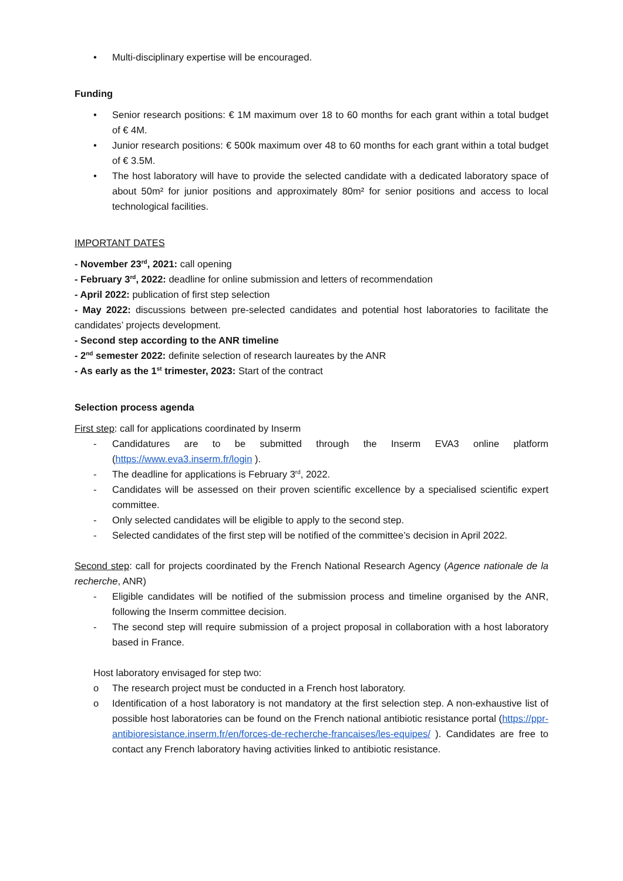• Multi-disciplinary expertise will be encouraged.
Funding
• Senior research positions: € 1M maximum over 18 to 60 months for each grant within a total budget of € 4M.
• Junior research positions: € 500k maximum over 48 to 60 months for each grant within a total budget of € 3.5M.
• The host laboratory will have to provide the selected candidate with a dedicated laboratory space of about 50m² for junior positions and approximately 80m² for senior positions and access to local technological facilities.
IMPORTANT DATES
- November 23<sup>rd</sup>, 2021: call opening
- February 3<sup>rd</sup>, 2022: deadline for online submission and letters of recommendation
- April 2022: publication of first step selection
- May 2022: discussions between pre-selected candidates and potential host laboratories to facilitate the candidates’ projects development.
- Second step according to the ANR timeline
- 2<sup>nd</sup> semester 2022: definite selection of research laureates by the ANR
- As early as the 1<sup>st</sup> trimester, 2023: Start of the contract
Selection process agenda
First step: call for applications coordinated by Inserm
- Candidatures are to be submitted through the Inserm EVA3 online platform (https://www.eva3.inserm.fr/login ).
- The deadline for applications is February 3<sup>rd</sup>, 2022.
- Candidates will be assessed on their proven scientific excellence by a specialised scientific expert committee.
- Only selected candidates will be eligible to apply to the second step.
- Selected candidates of the first step will be notified of the committee’s decision in April 2022.
Second step: call for projects coordinated by the French National Research Agency (Agence nationale de la recherche, ANR)
- Eligible candidates will be notified of the submission process and timeline organised by the ANR, following the Inserm committee decision.
- The second step will require submission of a project proposal in collaboration with a host laboratory based in France.
Host laboratory envisaged for step two:
o The research project must be conducted in a French host laboratory.
o Identification of a host laboratory is not mandatory at the first selection step. A non-exhaustive list of possible host laboratories can be found on the French national antibiotic resistance portal (https://ppr-antibioresistance.inserm.fr/en/forces-de-recherche-francaises/les-equipes/ ). Candidates are free to contact any French laboratory having activities linked to antibiotic resistance.